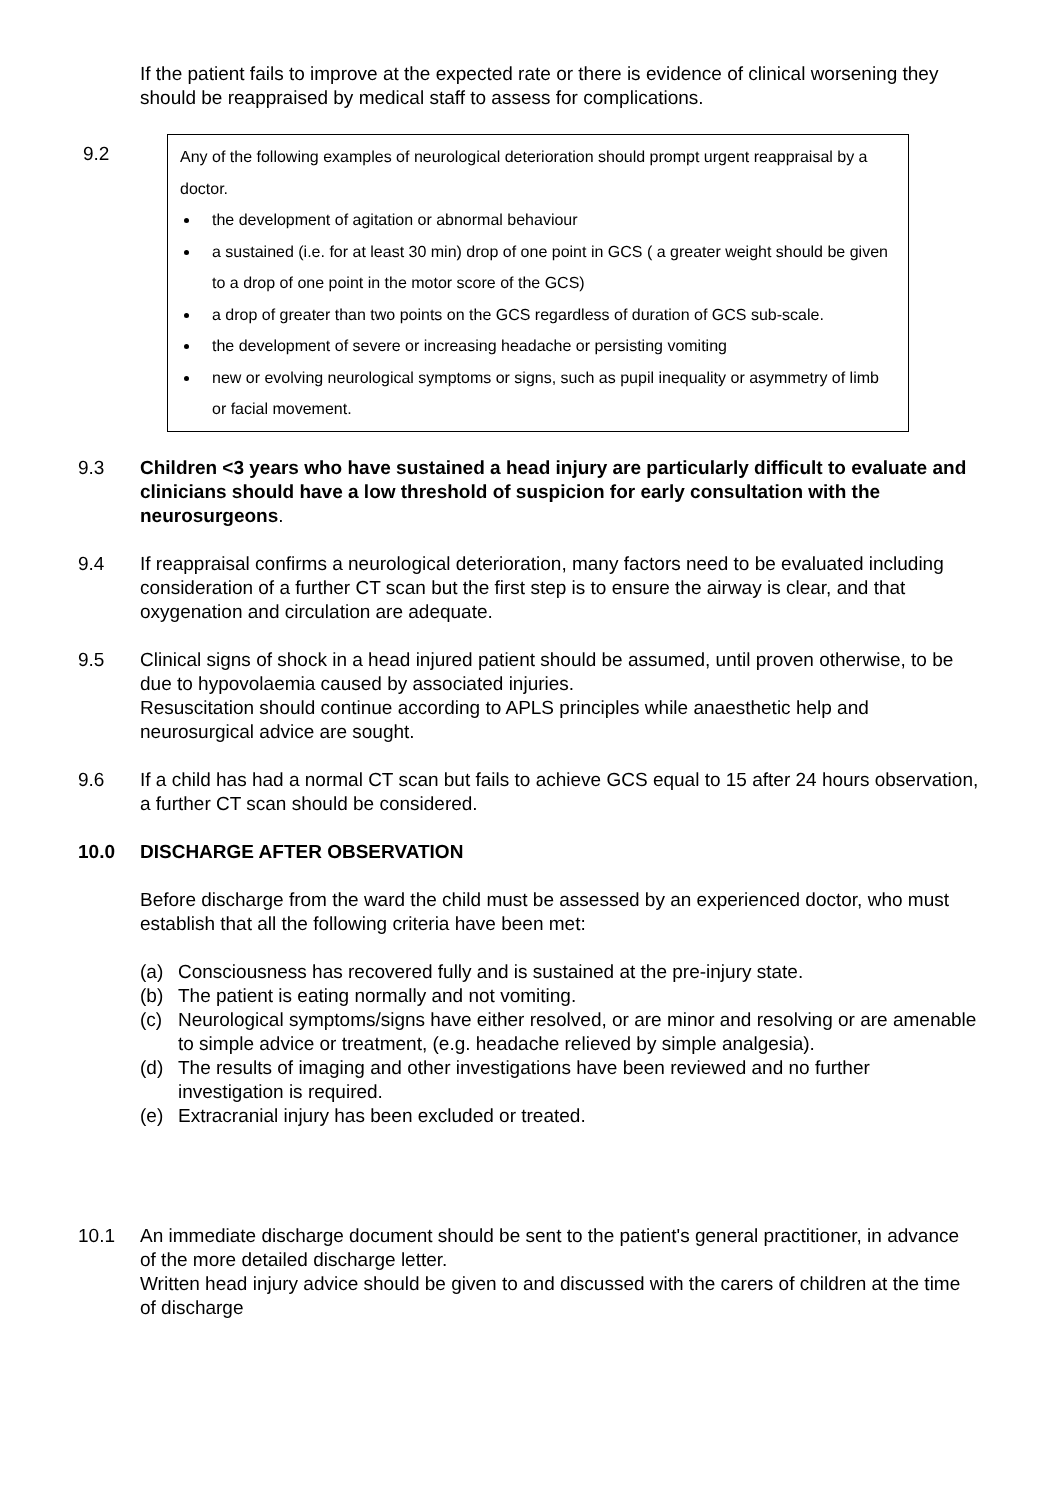If the patient fails to improve at the expected rate or there is evidence of clinical worsening they should be reappraised by medical staff to assess for complications.
9.2
Any of the following examples of neurological deterioration should prompt urgent reappraisal by a doctor.
the development of agitation or abnormal behaviour
a sustained (i.e. for at least 30 min) drop of one point in GCS ( a greater weight should be given to a drop of one point in the motor score of the GCS)
a drop of greater than two points on the GCS regardless of duration of GCS sub-scale.
the development of severe or increasing headache or persisting vomiting
new or evolving neurological symptoms or signs, such as pupil inequality or asymmetry of limb or facial movement.
9.3 Children <3 years who have sustained a head injury are particularly difficult to evaluate and clinicians should have a low threshold of suspicion for early consultation with the neurosurgeons.
9.4 If reappraisal confirms a neurological deterioration, many factors need to be evaluated including consideration of a further CT scan but the first step is to ensure the airway is clear, and that oxygenation and circulation are adequate.
9.5 Clinical signs of shock in a head injured patient should be assumed, until proven otherwise, to be due to hypovolaemia caused by associated injuries.
Resuscitation should continue according to APLS principles while anaesthetic help and neurosurgical advice are sought.
9.6 If a child has had a normal CT scan but fails to achieve GCS equal to 15 after 24 hours observation, a further CT scan should be considered.
10.0 DISCHARGE AFTER OBSERVATION
Before discharge from the ward the child must be assessed by an experienced doctor, who must establish that all the following criteria have been met:
(a) Consciousness has recovered fully and is sustained at the pre-injury state.
(b) The patient is eating normally and not vomiting.
(c) Neurological symptoms/signs have either resolved, or are minor and resolving or are amenable to simple advice or treatment, (e.g. headache relieved by simple analgesia).
(d) The results of imaging and other investigations have been reviewed and no further investigation is required.
(e) Extracranial injury has been excluded or treated.
10.1 An immediate discharge document should be sent to the patient's general practitioner, in advance of the more detailed discharge letter.
Written head injury advice should be given to and discussed with the carers of children at the time of discharge